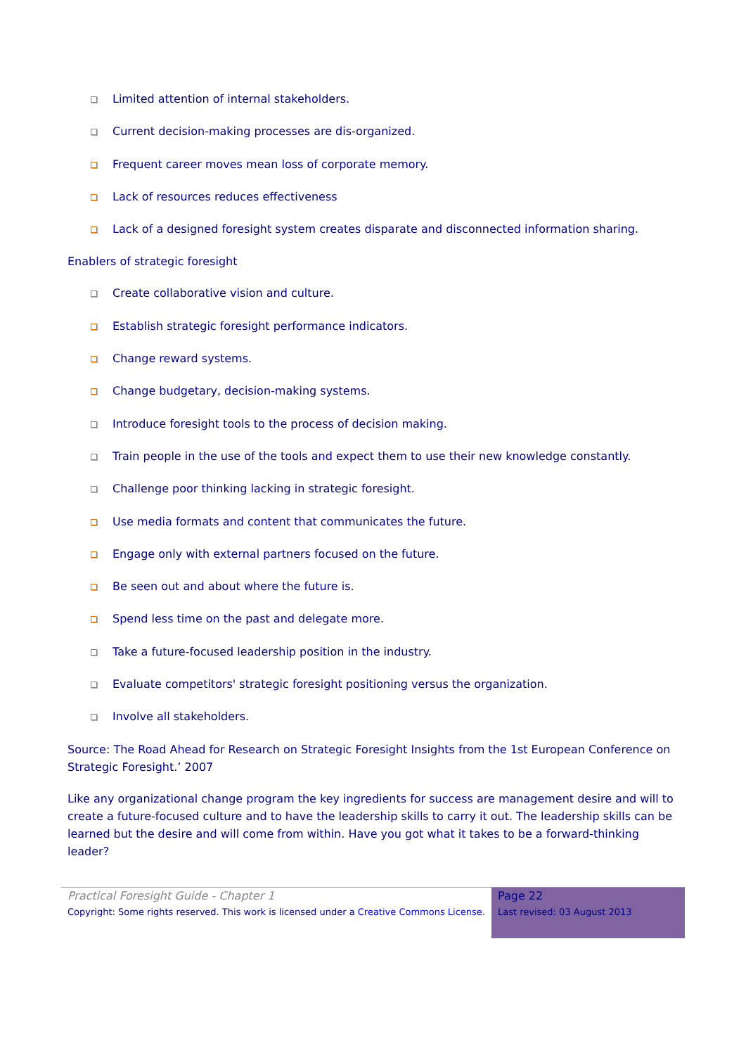Limited attention of internal stakeholders.
Current decision-making processes are dis-organized.
Frequent career moves mean loss of corporate memory.
Lack of resources reduces effectiveness
Lack of a designed foresight system creates disparate and disconnected information sharing.
Enablers of strategic foresight
Create collaborative vision and culture.
Establish strategic foresight performance indicators.
Change reward systems.
Change budgetary, decision-making systems.
Introduce foresight tools to the process of decision making.
Train people in the use of the tools and expect them to use their new knowledge constantly.
Challenge poor thinking lacking in strategic foresight.
Use media formats and content that communicates the future.
Engage only with external partners focused on the future.
Be seen out and about where the future is.
Spend less time on the past and delegate more.
Take a future-focused leadership position in the industry.
Evaluate competitors' strategic foresight positioning versus the organization.
Involve all stakeholders.
Source: The Road Ahead for Research on Strategic Foresight Insights from the 1st European Conference on Strategic Foresight.’ 2007
Like any organizational change program the key ingredients for success are management desire and will to create a future-focused culture and to have the leadership skills to carry it out. The leadership skills can be learned but the desire and will come from within. Have you got what it takes to be a forward-thinking leader?
Practical Foresight Guide - Chapter 1
Copyright: Some rights reserved. This work is licensed under a Creative Commons License.
Page 22
Last revised: 03 August 2013